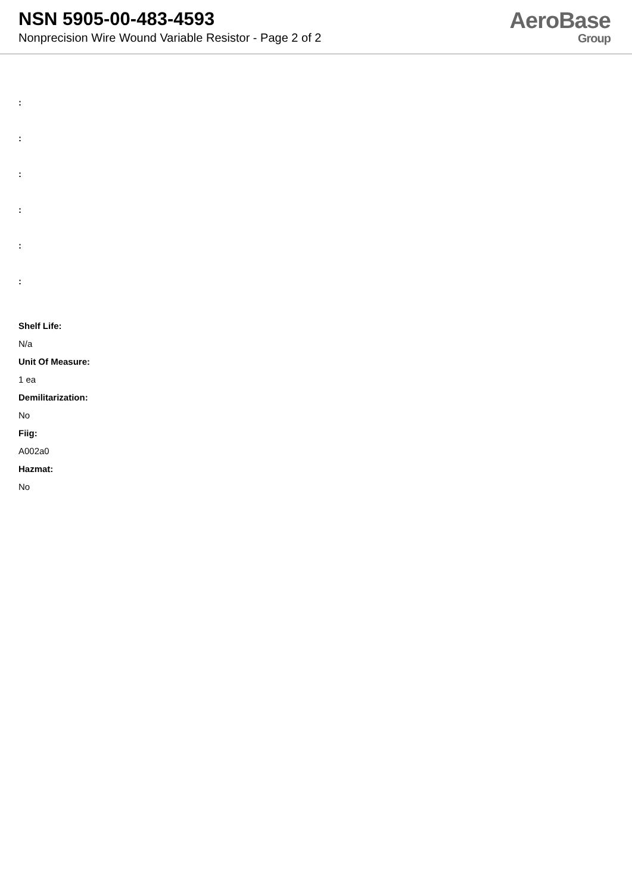NSN 5905-00-483-4593
Nonprecision Wire Wound Variable Resistor - Page 2 of 2
AeroBase
Group
:
:
:
:
:
:
Shelf Life:
N/a
Unit Of Measure:
1 ea
Demilitarization:
No
Fiig:
A002a0
Hazmat:
No